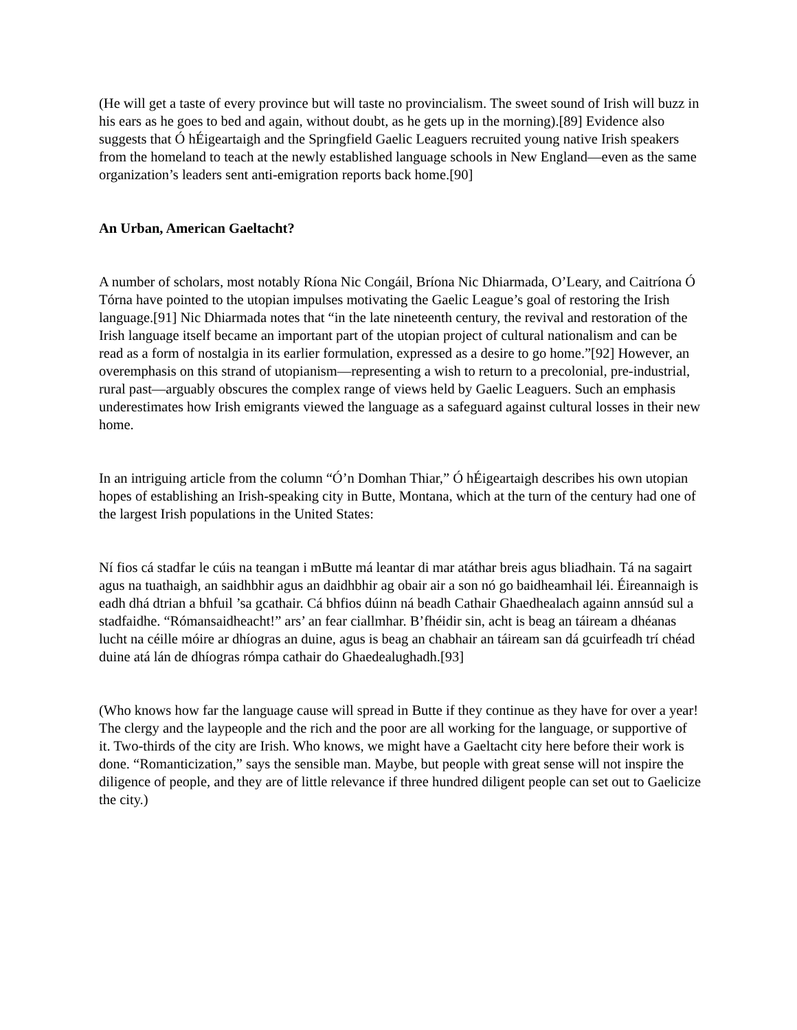(He will get a taste of every province but will taste no provincialism. The sweet sound of Irish will buzz in his ears as he goes to bed and again, without doubt, as he gets up in the morning).[89] Evidence also suggests that Ó hÉigeartaigh and the Springfield Gaelic Leaguers recruited young native Irish speakers from the homeland to teach at the newly established language schools in New England—even as the same organization’s leaders sent anti-emigration reports back home.[90]
An Urban, American Gaeltacht?
A number of scholars, most notably Ríona Nic Congáil, Bríona Nic Dhiarmada, O’Leary, and Caitríona Ó Tórna have pointed to the utopian impulses motivating the Gaelic League’s goal of restoring the Irish language.[91] Nic Dhiarmada notes that “in the late nineteenth century, the revival and restoration of the Irish language itself became an important part of the utopian project of cultural nationalism and can be read as a form of nostalgia in its earlier formulation, expressed as a desire to go home.”[92] However, an overemphasis on this strand of utopianism—representing a wish to return to a precolonial, pre-industrial, rural past—arguably obscures the complex range of views held by Gaelic Leaguers. Such an emphasis underestimates how Irish emigrants viewed the language as a safeguard against cultural losses in their new home.
In an intriguing article from the column “Ó’n Domhan Thiar,” Ó hÉigeartaigh describes his own utopian hopes of establishing an Irish-speaking city in Butte, Montana, which at the turn of the century had one of the largest Irish populations in the United States:
Ní fios cá stadfar le cúis na teangan i mButte má leantar di mar atáthar breis agus bliadhain. Tá na sagairt agus na tuathaigh, an saidhbhir agus an daidhbhir ag obair air a son nó go baidheamhail léi. Éireannaigh is eadh dhá dtrian a bhfuil ’sa gcathair. Cá bhfios dúinn ná beadh Cathair Ghaedhealach againn annsúd sul a stadfaidhe. “Rómansaidheacht!” ars’ an fear ciallmhar. B’fhéidir sin, acht is beag an táiream a dhéanas lucht na céille móire ar dhíogras an duine, agus is beag an chabhair an táiream san dá gcuirfeadh trí chéad duine atá lán de dhíogras rómpa cathair do Ghaedealughadh.[93]
(Who knows how far the language cause will spread in Butte if they continue as they have for over a year! The clergy and the laypeople and the rich and the poor are all working for the language, or supportive of it. Two-thirds of the city are Irish. Who knows, we might have a Gaeltacht city here before their work is done. “Romanticization,” says the sensible man. Maybe, but people with great sense will not inspire the diligence of people, and they are of little relevance if three hundred diligent people can set out to Gaelicize the city.)